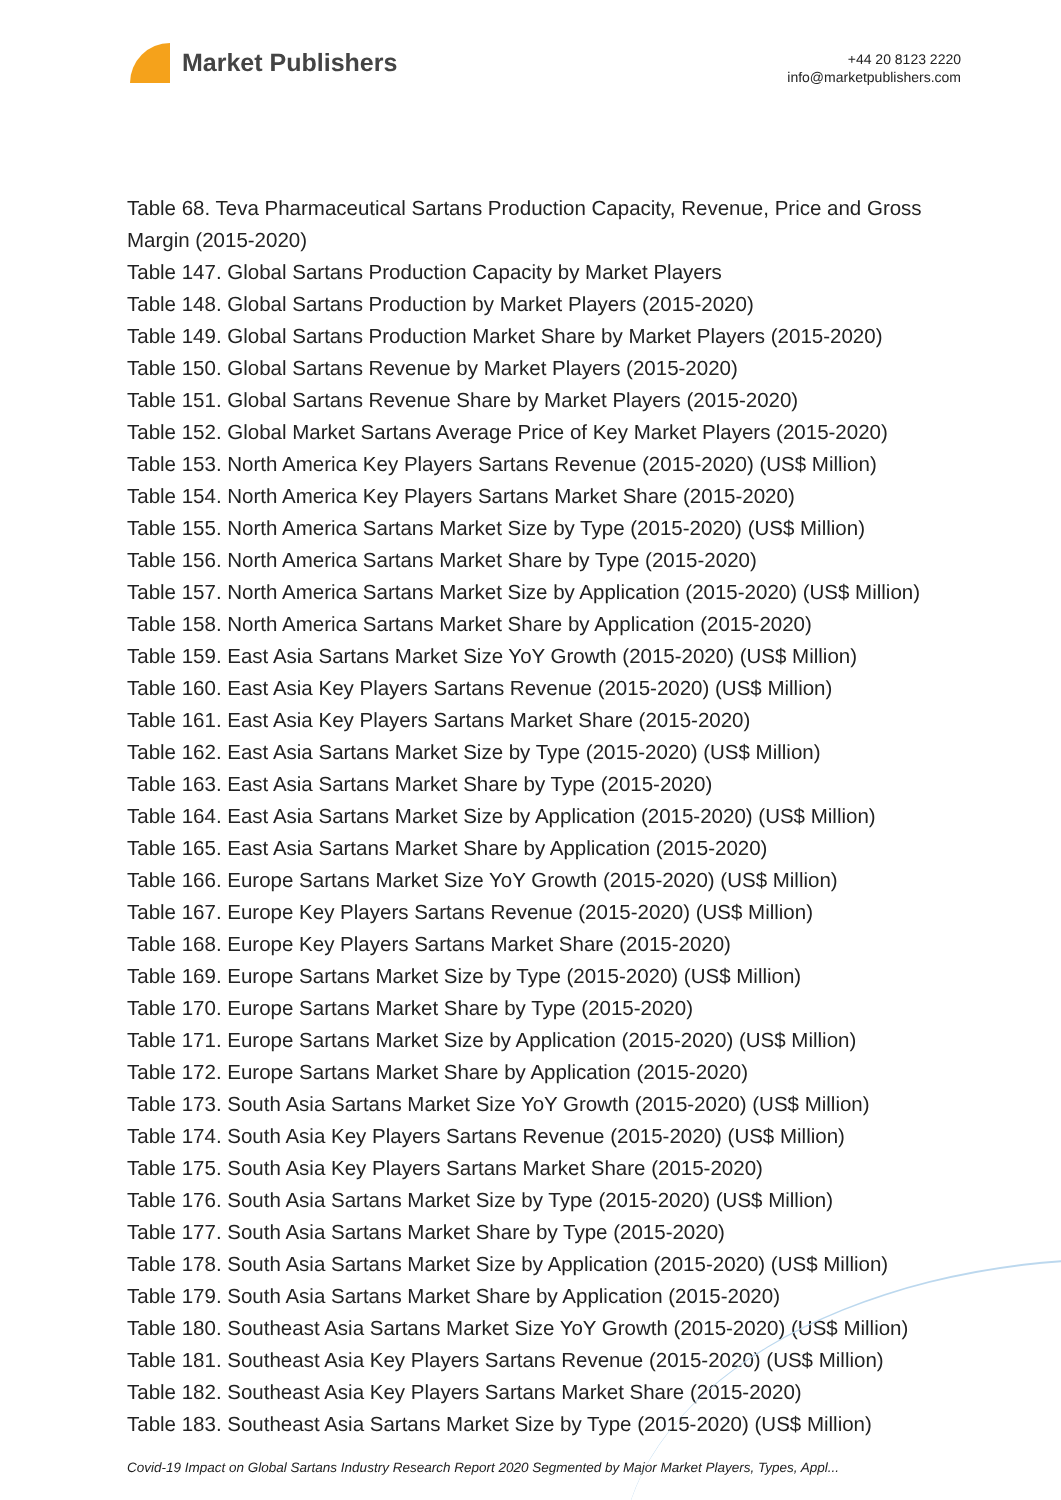Market Publishers
+44 20 8123 2220
info@marketpublishers.com
Table 68. Teva Pharmaceutical Sartans Production Capacity, Revenue, Price and Gross Margin (2015-2020)
Table 147. Global Sartans Production Capacity by Market Players
Table 148. Global Sartans Production by Market Players (2015-2020)
Table 149. Global Sartans Production Market Share by Market Players (2015-2020)
Table 150. Global Sartans Revenue by Market Players (2015-2020)
Table 151. Global Sartans Revenue Share by Market Players (2015-2020)
Table 152. Global Market Sartans Average Price of Key Market Players (2015-2020)
Table 153. North America Key Players Sartans Revenue (2015-2020) (US$ Million)
Table 154. North America Key Players Sartans Market Share (2015-2020)
Table 155. North America Sartans Market Size by Type (2015-2020) (US$ Million)
Table 156. North America Sartans Market Share by Type (2015-2020)
Table 157. North America Sartans Market Size by Application (2015-2020) (US$ Million)
Table 158. North America Sartans Market Share by Application (2015-2020)
Table 159. East Asia Sartans Market Size YoY Growth (2015-2020) (US$ Million)
Table 160. East Asia Key Players Sartans Revenue (2015-2020) (US$ Million)
Table 161. East Asia Key Players Sartans Market Share (2015-2020)
Table 162. East Asia Sartans Market Size by Type (2015-2020) (US$ Million)
Table 163. East Asia Sartans Market Share by Type (2015-2020)
Table 164. East Asia Sartans Market Size by Application (2015-2020) (US$ Million)
Table 165. East Asia Sartans Market Share by Application (2015-2020)
Table 166. Europe Sartans Market Size YoY Growth (2015-2020) (US$ Million)
Table 167. Europe Key Players Sartans Revenue (2015-2020) (US$ Million)
Table 168. Europe Key Players Sartans Market Share (2015-2020)
Table 169. Europe Sartans Market Size by Type (2015-2020) (US$ Million)
Table 170. Europe Sartans Market Share by Type (2015-2020)
Table 171. Europe Sartans Market Size by Application (2015-2020) (US$ Million)
Table 172. Europe Sartans Market Share by Application (2015-2020)
Table 173. South Asia Sartans Market Size YoY Growth (2015-2020) (US$ Million)
Table 174. South Asia Key Players Sartans Revenue (2015-2020) (US$ Million)
Table 175. South Asia Key Players Sartans Market Share (2015-2020)
Table 176. South Asia Sartans Market Size by Type (2015-2020) (US$ Million)
Table 177. South Asia Sartans Market Share by Type (2015-2020)
Table 178. South Asia Sartans Market Size by Application (2015-2020) (US$ Million)
Table 179. South Asia Sartans Market Share by Application (2015-2020)
Table 180. Southeast Asia Sartans Market Size YoY Growth (2015-2020) (US$ Million)
Table 181. Southeast Asia Key Players Sartans Revenue (2015-2020) (US$ Million)
Table 182. Southeast Asia Key Players Sartans Market Share (2015-2020)
Table 183. Southeast Asia Sartans Market Size by Type (2015-2020) (US$ Million)
Covid-19 Impact on Global Sartans Industry Research Report 2020 Segmented by Major Market Players, Types, Appl...